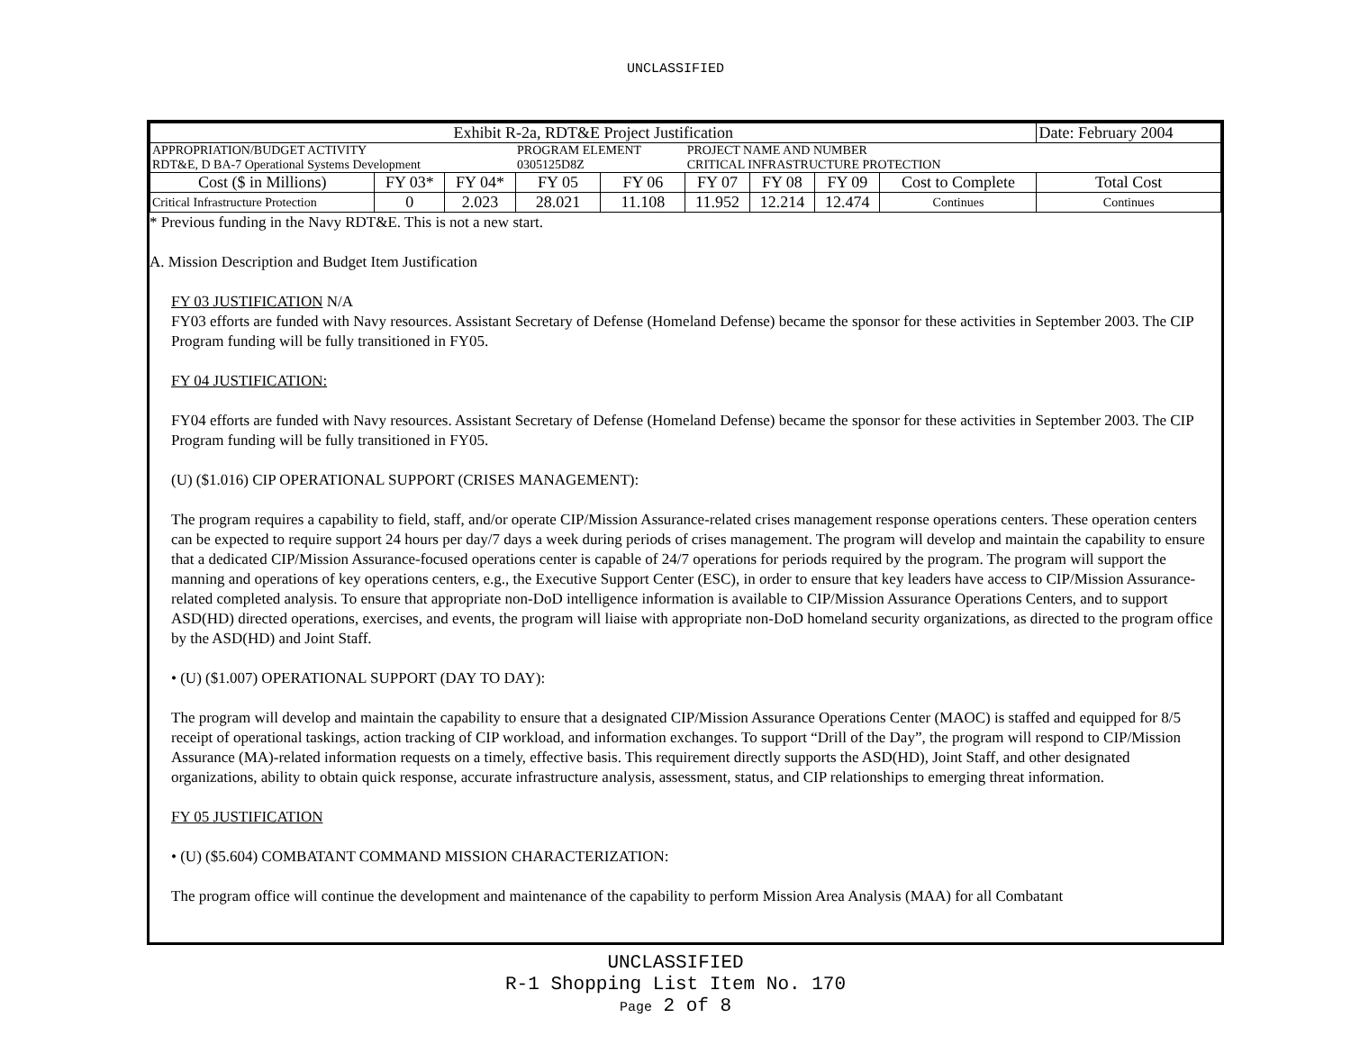UNCLASSIFIED
| Exhibit R-2a, RDT&E Project Justification | | | | | | | | | Date: February 2004 |
| APPROPRIATION/BUDGET ACTIVITY RDT&E, D BA-7 Operational Systems Development | | | PROGRAM ELEMENT 0305125D8Z | | PROJECT NAME AND NUMBER CRITICAL INFRASTRUCTURE PROTECTION | | | | |
| Cost ($ in Millions) | FY 03* | FY 04* | FY 05 | FY 06 | FY 07 | FY 08 | FY 09 | Cost to Complete | Total Cost |
| Critical Infrastructure Protection | 0 | 2.023 | 28.021 | 11.108 | 11.952 | 12.214 | 12.474 | Continues | Continues |
* Previous funding in the Navy RDT&E. This is not a new start.
A. Mission Description and Budget Item Justification
FY 03 JUSTIFICATION N/A
FY03 efforts are funded with Navy resources. Assistant Secretary of Defense (Homeland Defense) became the sponsor for these activities in September 2003. The CIP Program funding will be fully transitioned in FY05.
FY 04 JUSTIFICATION:
FY04 efforts are funded with Navy resources. Assistant Secretary of Defense (Homeland Defense) became the sponsor for these activities in September 2003. The CIP Program funding will be fully transitioned in FY05.
(U) ($1.016) CIP OPERATIONAL SUPPORT (CRISES MANAGEMENT):
The program requires a capability to field, staff, and/or operate CIP/Mission Assurance-related crises management response operations centers. These operation centers can be expected to require support 24 hours per day/7 days a week during periods of crises management. The program will develop and maintain the capability to ensure that a dedicated CIP/Mission Assurance-focused operations center is capable of 24/7 operations for periods required by the program. The program will support the manning and operations of key operations centers, e.g., the Executive Support Center (ESC), in order to ensure that key leaders have access to CIP/Mission Assurance-related completed analysis. To ensure that appropriate non-DoD intelligence information is available to CIP/Mission Assurance Operations Centers, and to support ASD(HD) directed operations, exercises, and events, the program will liaise with appropriate non-DoD homeland security organizations, as directed to the program office by the ASD(HD) and Joint Staff.
• (U) ($1.007) OPERATIONAL SUPPORT (DAY TO DAY):
The program will develop and maintain the capability to ensure that a designated CIP/Mission Assurance Operations Center (MAOC) is staffed and equipped for 8/5 receipt of operational taskings, action tracking of CIP workload, and information exchanges. To support “Drill of the Day”, the program will respond to CIP/Mission Assurance (MA)-related information requests on a timely, effective basis. This requirement directly supports the ASD(HD), Joint Staff, and other designated organizations, ability to obtain quick response, accurate infrastructure analysis, assessment, status, and CIP relationships to emerging threat information.
FY 05 JUSTIFICATION
• (U) ($5.604) COMBATANT COMMAND MISSION CHARACTERIZATION:
The program office will continue the development and maintenance of the capability to perform Mission Area Analysis (MAA) for all Combatant
UNCLASSIFIED
R-1 Shopping List Item No. 170
Page 2 of 8